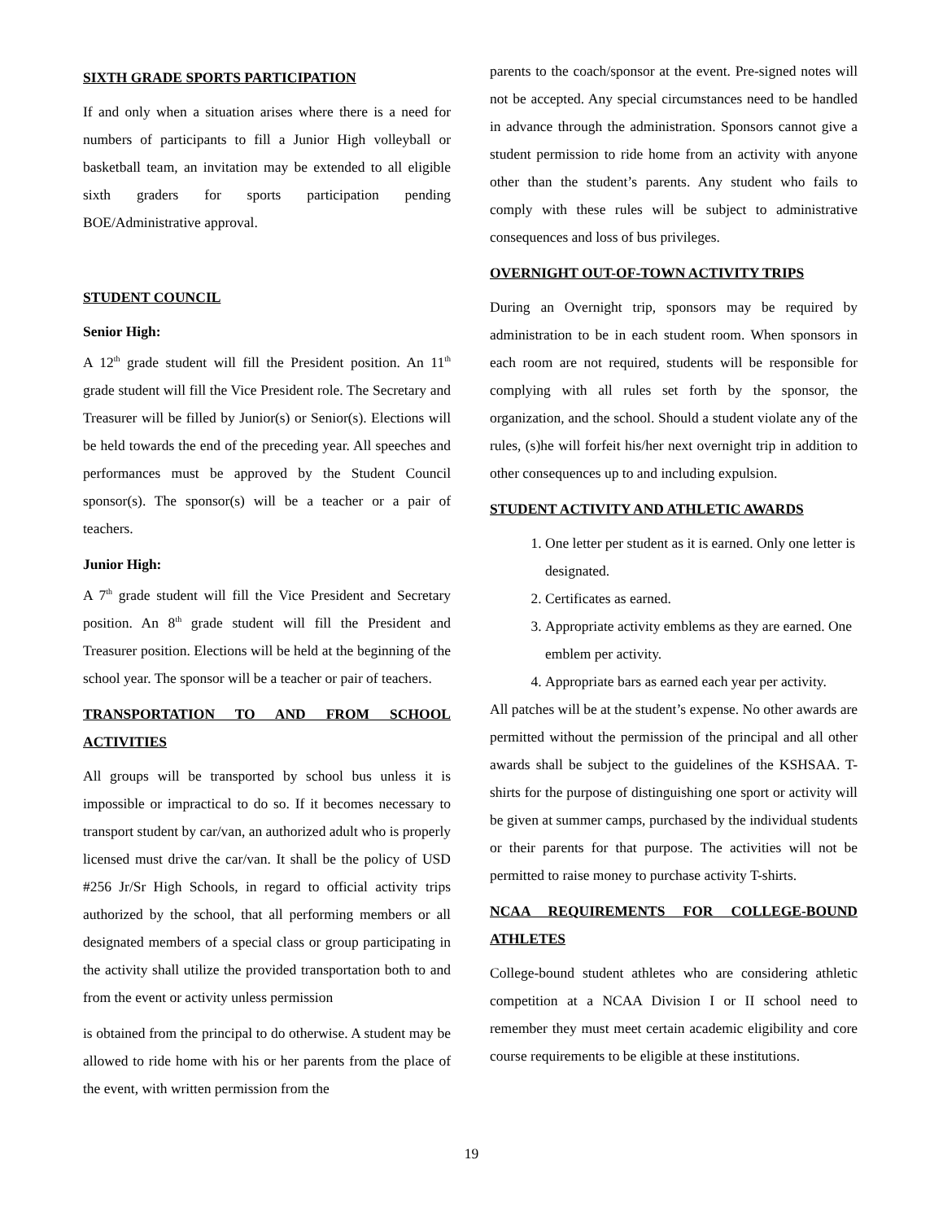SIXTH GRADE SPORTS PARTICIPATION
If and only when a situation arises where there is a need for numbers of participants to fill a Junior High volleyball or basketball team, an invitation may be extended to all eligible sixth graders for sports participation pending BOE/Administrative approval.
STUDENT COUNCIL
Senior High:
A 12<sup>th</sup> grade student will fill the President position. An 11<sup>th</sup> grade student will fill the Vice President role. The Secretary and Treasurer will be filled by Junior(s) or Senior(s). Elections will be held towards the end of the preceding year. All speeches and performances must be approved by the Student Council sponsor(s). The sponsor(s) will be a teacher or a pair of teachers.
Junior High:
A 7<sup>th</sup> grade student will fill the Vice President and Secretary position. An 8<sup>th</sup> grade student will fill the President and Treasurer position. Elections will be held at the beginning of the school year. The sponsor will be a teacher or pair of teachers.
TRANSPORTATION TO AND FROM SCHOOL ACTIVITIES
All groups will be transported by school bus unless it is impossible or impractical to do so. If it becomes necessary to transport student by car/van, an authorized adult who is properly licensed must drive the car/van. It shall be the policy of USD #256 Jr/Sr High Schools, in regard to official activity trips authorized by the school, that all performing members or all designated members of a special class or group participating in the activity shall utilize the provided transportation both to and from the event or activity unless permission
is obtained from the principal to do otherwise. A student may be allowed to ride home with his or her parents from the place of the event, with written permission from the
parents to the coach/sponsor at the event. Pre-signed notes will not be accepted. Any special circumstances need to be handled in advance through the administration. Sponsors cannot give a student permission to ride home from an activity with anyone other than the student’s parents. Any student who fails to comply with these rules will be subject to administrative consequences and loss of bus privileges.
OVERNIGHT OUT-OF-TOWN ACTIVITY TRIPS
During an Overnight trip, sponsors may be required by administration to be in each student room. When sponsors in each room are not required, students will be responsible for complying with all rules set forth by the sponsor, the organization, and the school. Should a student violate any of the rules, (s)he will forfeit his/her next overnight trip in addition to other consequences up to and including expulsion.
STUDENT ACTIVITY AND ATHLETIC AWARDS
1. One letter per student as it is earned. Only one letter is designated.
2. Certificates as earned.
3. Appropriate activity emblems as they are earned. One emblem per activity.
4. Appropriate bars as earned each year per activity.
All patches will be at the student’s expense. No other awards are permitted without the permission of the principal and all other awards shall be subject to the guidelines of the KSHSAA. T-shirts for the purpose of distinguishing one sport or activity will be given at summer camps, purchased by the individual students or their parents for that purpose. The activities will not be permitted to raise money to purchase activity T-shirts.
NCAA REQUIREMENTS FOR COLLEGE-BOUND ATHLETES
College-bound student athletes who are considering athletic competition at a NCAA Division I or II school need to remember they must meet certain academic eligibility and core course requirements to be eligible at these institutions.
19